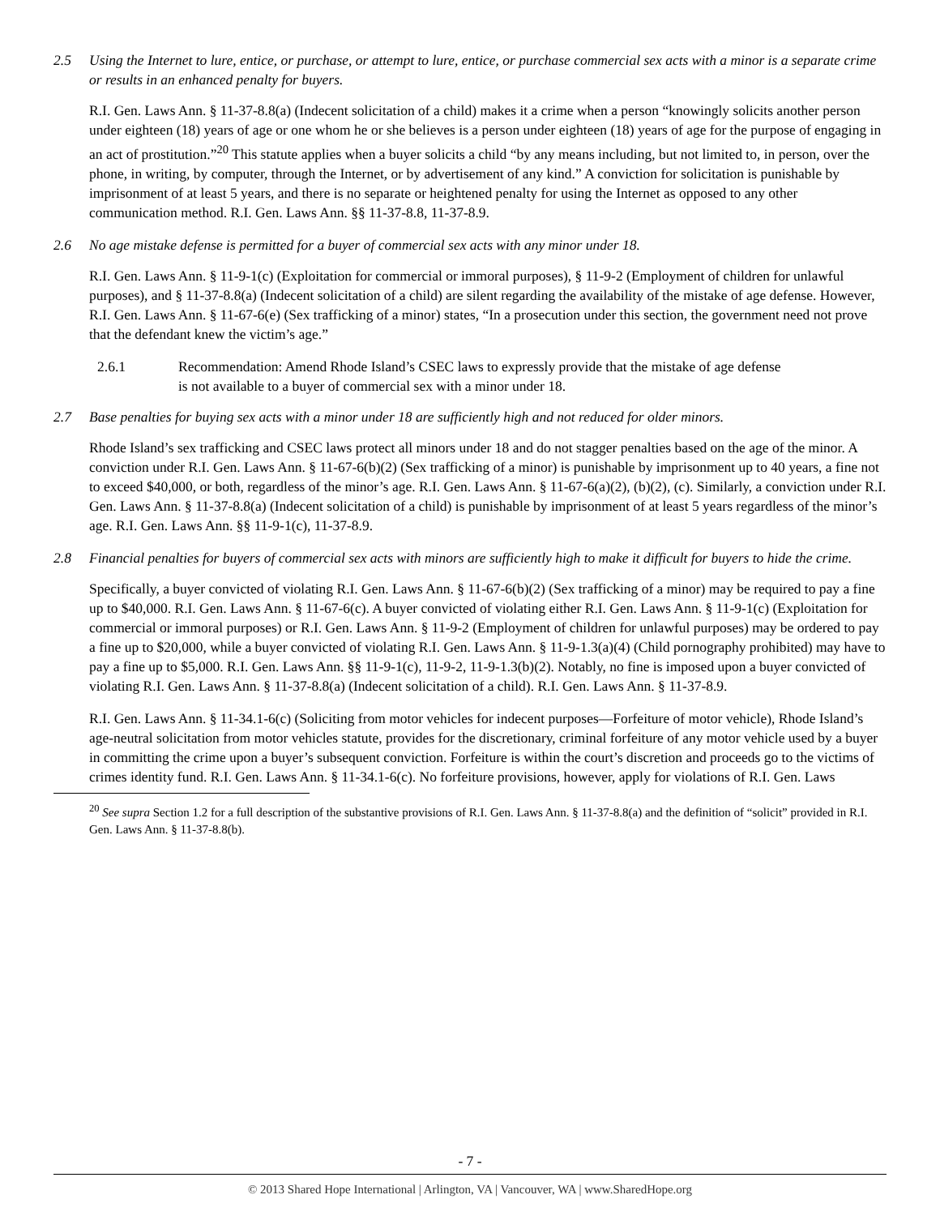2.5 Using the Internet to lure, entice, or purchase, or attempt to lure, entice, or purchase commercial sex acts with a minor is a separate crime or results in an enhanced penalty for buyers.
R.I. Gen. Laws Ann. § 11-37-8.8(a) (Indecent solicitation of a child) makes it a crime when a person “knowingly solicits another person under eighteen (18) years of age or one whom he or she believes is a person under eighteen (18) years of age for the purpose of engaging in an act of prostitution.”<sup>20</sup> This statute applies when a buyer solicits a child “by any means including, but not limited to, in person, over the phone, in writing, by computer, through the Internet, or by advertisement of any kind.” A conviction for solicitation is punishable by imprisonment of at least 5 years, and there is no separate or heightened penalty for using the Internet as opposed to any other communication method. R.I. Gen. Laws Ann. §§ 11-37-8.8, 11-37-8.9.
2.6 No age mistake defense is permitted for a buyer of commercial sex acts with any minor under 18.
R.I. Gen. Laws Ann. § 11-9-1(c) (Exploitation for commercial or immoral purposes), § 11-9-2 (Employment of children for unlawful purposes), and § 11-37-8.8(a) (Indecent solicitation of a child) are silent regarding the availability of the mistake of age defense. However, R.I. Gen. Laws Ann. § 11-67-6(e) (Sex trafficking of a minor) states, “In a prosecution under this section, the government need not prove that the defendant knew the victim’s age.”
2.6.1 Recommendation: Amend Rhode Island’s CSEC laws to expressly provide that the mistake of age defense is not available to a buyer of commercial sex with a minor under 18.
2.7 Base penalties for buying sex acts with a minor under 18 are sufficiently high and not reduced for older minors.
Rhode Island’s sex trafficking and CSEC laws protect all minors under 18 and do not stagger penalties based on the age of the minor. A conviction under R.I. Gen. Laws Ann. § 11-67-6(b)(2) (Sex trafficking of a minor) is punishable by imprisonment up to 40 years, a fine not to exceed $40,000, or both, regardless of the minor’s age. R.I. Gen. Laws Ann. § 11-67-6(a)(2), (b)(2), (c). Similarly, a conviction under R.I. Gen. Laws Ann. § 11-37-8.8(a) (Indecent solicitation of a child) is punishable by imprisonment of at least 5 years regardless of the minor’s age. R.I. Gen. Laws Ann. §§ 11-9-1(c), 11-37-8.9.
2.8 Financial penalties for buyers of commercial sex acts with minors are sufficiently high to make it difficult for buyers to hide the crime.
Specifically, a buyer convicted of violating R.I. Gen. Laws Ann. § 11-67-6(b)(2) (Sex trafficking of a minor) may be required to pay a fine up to $40,000. R.I. Gen. Laws Ann. § 11-67-6(c). A buyer convicted of violating either R.I. Gen. Laws Ann. § 11-9-1(c) (Exploitation for commercial or immoral purposes) or R.I. Gen. Laws Ann. § 11-9-2 (Employment of children for unlawful purposes) may be ordered to pay a fine up to $20,000, while a buyer convicted of violating R.I. Gen. Laws Ann. § 11-9-1.3(a)(4) (Child pornography prohibited) may have to pay a fine up to $5,000. R.I. Gen. Laws Ann. §§ 11-9-1(c), 11-9-2, 11-9-1.3(b)(2). Notably, no fine is imposed upon a buyer convicted of violating R.I. Gen. Laws Ann. § 11-37-8.8(a) (Indecent solicitation of a child). R.I. Gen. Laws Ann. § 11-37-8.9.
R.I. Gen. Laws Ann. § 11-34.1-6(c) (Soliciting from motor vehicles for indecent purposes—Forfeiture of motor vehicle), Rhode Island’s age-neutral solicitation from motor vehicles statute, provides for the discretionary, criminal forfeiture of any motor vehicle used by a buyer in committing the crime upon a buyer’s subsequent conviction. Forfeiture is within the court’s discretion and proceeds go to the victims of crimes identity fund. R.I. Gen. Laws Ann. § 11-34.1-6(c). No forfeiture provisions, however, apply for violations of R.I. Gen. Laws
<sup>20</sup> See supra Section 1.2 for a full description of the substantive provisions of R.I. Gen. Laws Ann. § 11-37-8.8(a) and the definition of “solicit” provided in R.I. Gen. Laws Ann. § 11-37-8.8(b).
- 7 -
© 2013 Shared Hope International | Arlington, VA | Vancouver, WA | www.SharedHope.org